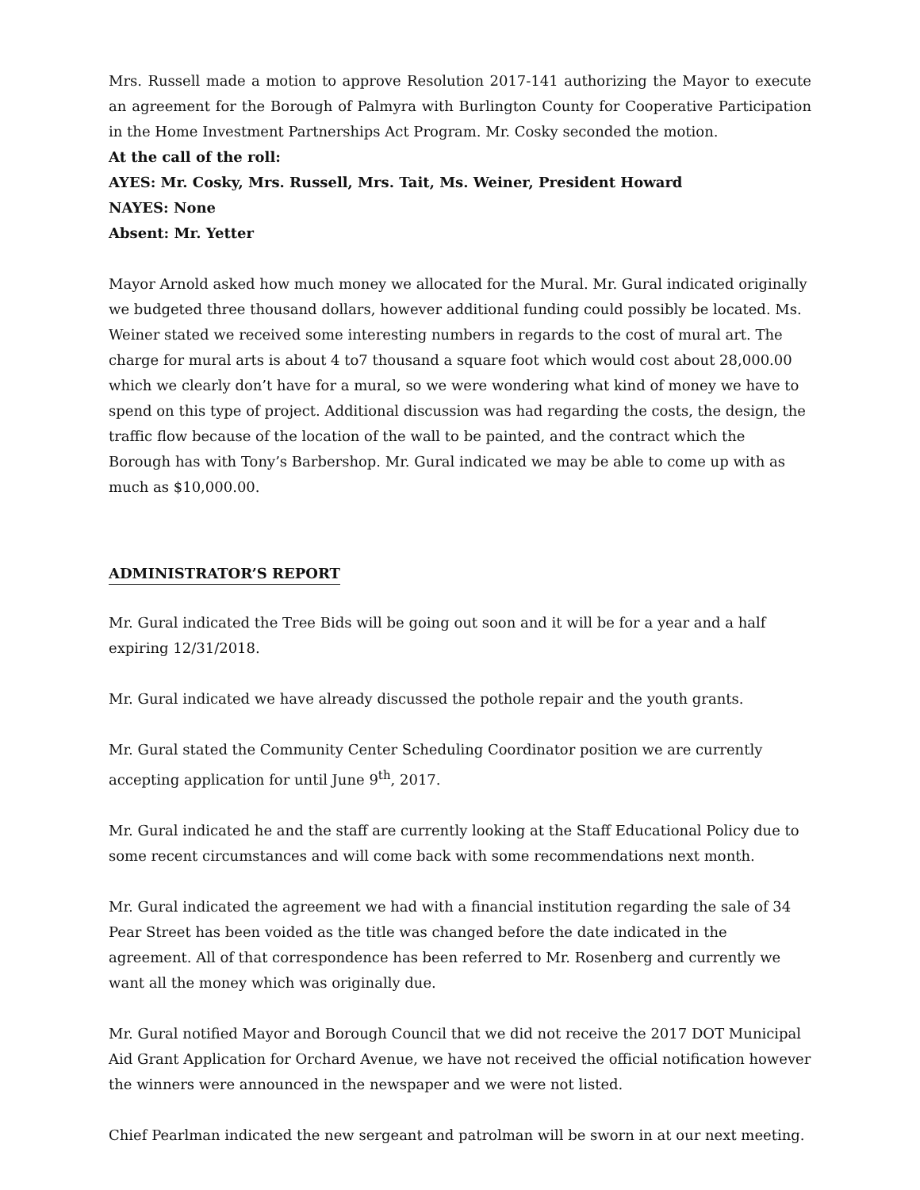Mrs. Russell made a motion to approve Resolution 2017-141 authorizing the Mayor to execute an agreement for the Borough of Palmyra with Burlington County for Cooperative Participation in the Home Investment Partnerships Act Program. Mr. Cosky seconded the motion.
At the call of the roll:
AYES: Mr. Cosky, Mrs. Russell, Mrs. Tait, Ms. Weiner, President Howard
NAYES: None
Absent: Mr. Yetter
Mayor Arnold asked how much money we allocated for the Mural. Mr. Gural indicated originally we budgeted three thousand dollars, however additional funding could possibly be located. Ms. Weiner stated we received some interesting numbers in regards to the cost of mural art. The charge for mural arts is about 4 to7 thousand a square foot which would cost about 28,000.00 which we clearly don’t have for a mural, so we were wondering what kind of money we have to spend on this type of project. Additional discussion was had regarding the costs, the design, the traffic flow because of the location of the wall to be painted, and the contract which the Borough has with Tony’s Barbershop. Mr. Gural indicated we may be able to come up with as much as $10,000.00.
ADMINISTRATOR’S REPORT
Mr. Gural indicated the Tree Bids will be going out soon and it will be for a year and a half expiring 12/31/2018.
Mr. Gural indicated we have already discussed the pothole repair and the youth grants.
Mr. Gural stated the Community Center Scheduling Coordinator position we are currently accepting application for until June 9<sup>th</sup>, 2017.
Mr. Gural indicated he and the staff are currently looking at the Staff Educational Policy due to some recent circumstances and will come back with some recommendations next month.
Mr. Gural indicated the agreement we had with a financial institution regarding the sale of 34 Pear Street has been voided as the title was changed before the date indicated in the agreement. All of that correspondence has been referred to Mr. Rosenberg and currently we want all the money which was originally due.
Mr. Gural notified Mayor and Borough Council that we did not receive the 2017 DOT Municipal Aid Grant Application for Orchard Avenue, we have not received the official notification however the winners were announced in the newspaper and we were not listed.
Chief Pearlman indicated the new sergeant and patrolman will be sworn in at our next meeting.